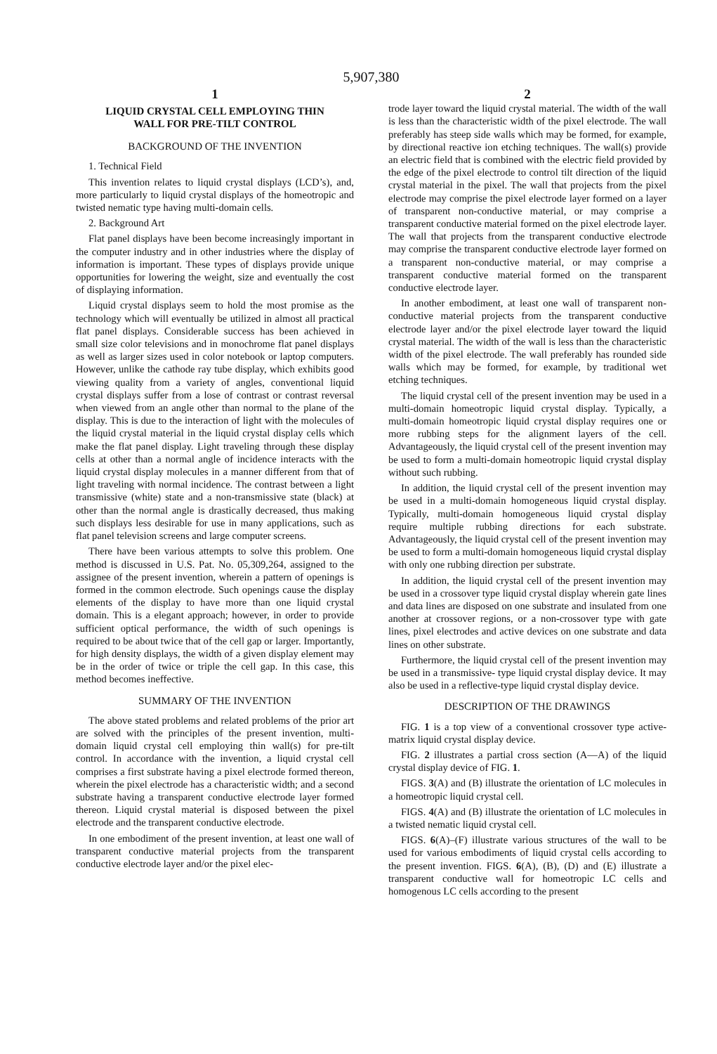5,907,380
1
LIQUID CRYSTAL CELL EMPLOYING THIN
WALL FOR PRE-TILT CONTROL
BACKGROUND OF THE INVENTION
1. Technical Field
This invention relates to liquid crystal displays (LCD’s), and, more particularly to liquid crystal displays of the homeotropic and twisted nematic type having multi-domain cells.
2. Background Art
Flat panel displays have been become increasingly important in the computer industry and in other industries where the display of information is important. These types of displays provide unique opportunities for lowering the weight, size and eventually the cost of displaying information.
Liquid crystal displays seem to hold the most promise as the technology which will eventually be utilized in almost all practical flat panel displays. Considerable success has been achieved in small size color televisions and in monochrome flat panel displays as well as larger sizes used in color notebook or laptop computers. However, unlike the cathode ray tube display, which exhibits good viewing quality from a variety of angles, conventional liquid crystal displays suffer from a lose of contrast or contrast reversal when viewed from an angle other than normal to the plane of the display. This is due to the interaction of light with the molecules of the liquid crystal material in the liquid crystal display cells which make the flat panel display. Light traveling through these display cells at other than a normal angle of incidence interacts with the liquid crystal display molecules in a manner different from that of light traveling with normal incidence. The contrast between a light transmissive (white) state and a non-transmissive state (black) at other than the normal angle is drastically decreased, thus making such displays less desirable for use in many applications, such as flat panel television screens and large computer screens.
There have been various attempts to solve this problem. One method is discussed in U.S. Pat. No. 05,309,264, assigned to the assignee of the present invention, wherein a pattern of openings is formed in the common electrode. Such openings cause the display elements of the display to have more than one liquid crystal domain. This is a elegant approach; however, in order to provide sufficient optical performance, the width of such openings is required to be about twice that of the cell gap or larger. Importantly, for high density displays, the width of a given display element may be in the order of twice or triple the cell gap. In this case, this method becomes ineffective.
SUMMARY OF THE INVENTION
The above stated problems and related problems of the prior art are solved with the principles of the present invention, multi-domain liquid crystal cell employing thin wall(s) for pre-tilt control. In accordance with the invention, a liquid crystal cell comprises a first substrate having a pixel electrode formed thereon, wherein the pixel electrode has a characteristic width; and a second substrate having a transparent conductive electrode layer formed thereon. Liquid crystal material is disposed between the pixel electrode and the transparent conductive electrode.
In one embodiment of the present invention, at least one wall of transparent conductive material projects from the transparent conductive electrode layer and/or the pixel elec-
2
trode layer toward the liquid crystal material. The width of the wall is less than the characteristic width of the pixel electrode. The wall preferably has steep side walls which may be formed, for example, by directional reactive ion etching techniques. The wall(s) provide an electric field that is combined with the electric field provided by the edge of the pixel electrode to control tilt direction of the liquid crystal material in the pixel. The wall that projects from the pixel electrode may comprise the pixel electrode layer formed on a layer of transparent non-conductive material, or may comprise a transparent conductive material formed on the pixel electrode layer. The wall that projects from the transparent conductive electrode may comprise the transparent conductive electrode layer formed on a transparent non-conductive material, or may comprise a transparent conductive material formed on the transparent conductive electrode layer.
In another embodiment, at least one wall of transparent non-conductive material projects from the transparent conductive electrode layer and/or the pixel electrode layer toward the liquid crystal material. The width of the wall is less than the characteristic width of the pixel electrode. The wall preferably has rounded side walls which may be formed, for example, by traditional wet etching techniques.
The liquid crystal cell of the present invention may be used in a multi-domain homeotropic liquid crystal display. Typically, a multi-domain homeotropic liquid crystal display requires one or more rubbing steps for the alignment layers of the cell. Advantageously, the liquid crystal cell of the present invention may be used to form a multi-domain homeotropic liquid crystal display without such rubbing.
In addition, the liquid crystal cell of the present invention may be used in a multi-domain homogeneous liquid crystal display. Typically, multi-domain homogeneous liquid crystal display require multiple rubbing directions for each substrate. Advantageously, the liquid crystal cell of the present invention may be used to form a multi-domain homogeneous liquid crystal display with only one rubbing direction per substrate.
In addition, the liquid crystal cell of the present invention may be used in a crossover type liquid crystal display wherein gate lines and data lines are disposed on one substrate and insulated from one another at crossover regions, or a non-crossover type with gate lines, pixel electrodes and active devices on one substrate and data lines on other substrate.
Furthermore, the liquid crystal cell of the present invention may be used in a transmissive- type liquid crystal display device. It may also be used in a reflective-type liquid crystal display device.
DESCRIPTION OF THE DRAWINGS
FIG. 1 is a top view of a conventional crossover type active-matrix liquid crystal display device.
FIG. 2 illustrates a partial cross section (A—A) of the liquid crystal display device of FIG. 1.
FIGS. 3(A) and (B) illustrate the orientation of LC molecules in a homeotropic liquid crystal cell.
FIGS. 4(A) and (B) illustrate the orientation of LC molecules in a twisted nematic liquid crystal cell.
FIGS. 6(A)–(F) illustrate various structures of the wall to be used for various embodiments of liquid crystal cells according to the present invention. FIGS. 6(A), (B), (D) and (E) illustrate a transparent conductive wall for homeotropic LC cells and homogenous LC cells according to the present